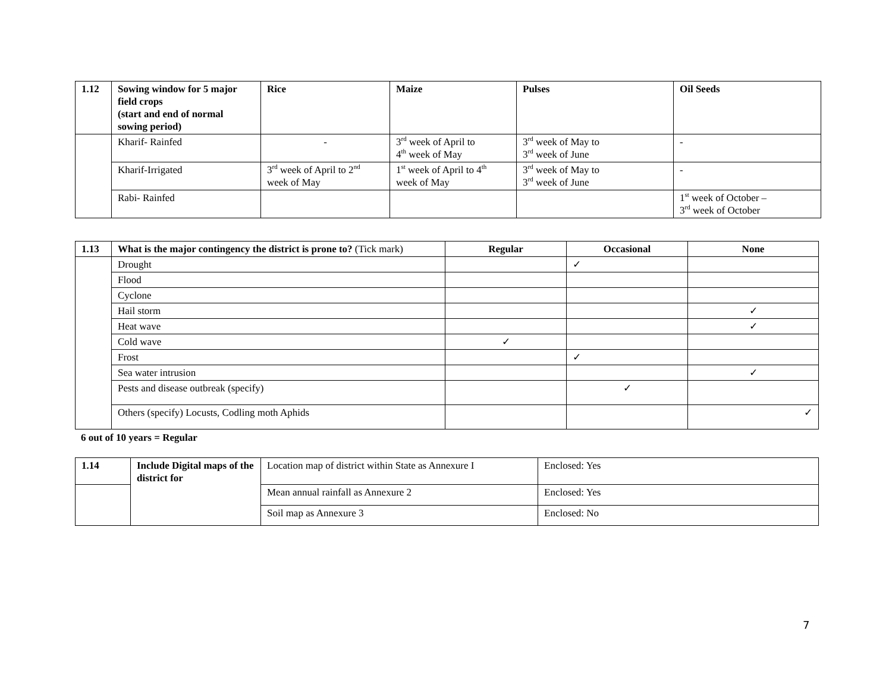| 1.12 | Sowing window for 5 major field crops (start and end of normal sowing period) | Rice | Maize | Pulses | Oil Seeds |
| --- | --- | --- | --- | --- | --- |
| | Kharif- Rainfed | - | 3<sup>rd</sup> week of April to 4<sup>th</sup> week of May | 3<sup>rd</sup> week of May to 3<sup>rd</sup> week of June | - |
| | Kharif-Irrigated | 3<sup>rd</sup> week of April to 2<sup>nd</sup> week of May | 1<sup>st</sup> week of April to 4<sup>th</sup> week of May | 3<sup>rd</sup> week of May to 3<sup>rd</sup> week of June | - |
| | Rabi- Rainfed | | | | 1<sup>st</sup> week of October – 3<sup>rd</sup> week of October |
| 1.13 | What is the major contingency the district is prone to? (Tick mark) | Regular | Occasional | None |
| --- | --- | --- | --- | --- |
| | Drought | | ✓ | |
| | Flood | | | |
| | Cyclone | | | |
| | Hail storm | | | ✓ |
| | Heat wave | | | ✓ |
| | Cold wave | ✓ | | |
| | Frost | | ✓ | |
| | Sea water intrusion | | | ✓ |
| | Pests and disease outbreak (specify) | | ✓ | |
| | Others (specify) Locusts, Codling moth Aphids | | | ✓ |
6 out of 10 years = Regular
| 1.14 | Include Digital maps of the district for | Location map of district within State as Annexure I | Enclosed: Yes |
| | | Mean annual rainfall as Annexure 2 | Enclosed: Yes |
| | | Soil map as Annexure 3 | Enclosed: No |
7